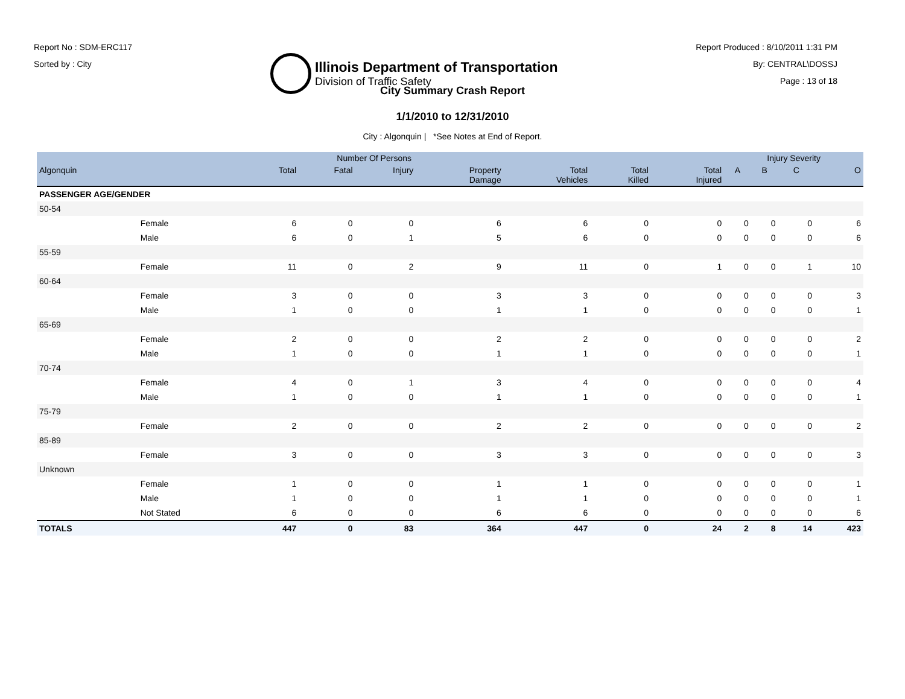Report No : SDM-ERC117
Sorted by : City
Illinois Department of Transportation
Division of Traffic Safety
Report Produced : 8/10/2011 1:31 PM
By: CENTRAL\DOSSJ
Page : 13 of 18
City Summary Crash Report
1/1/2010 to 12/31/2010
City : Algonquin | *See Notes at End of Report.
| | | Number Of Persons | | | | | | | Injury Severity | | | |
| --- | --- | --- | --- | --- | --- | --- | --- | --- | --- | --- | --- | --- |
| Algonquin | | Total | Fatal | Injury | Property Damage | Total Vehicles | Total Killed | Total Injured | A | B | C | O |
| PASSENGER AGE/GENDER | | | | | | | | | | | | |
| 50-54 | | | | | | | | | | | | |
| | Female | 6 | 0 | 0 | 6 | 6 | 0 | 0 | 0 | 0 | 0 | 6 |
| | Male | 6 | 0 | 1 | 5 | 6 | 0 | 0 | 0 | 0 | 0 | 6 |
| 55-59 | | | | | | | | | | | | |
| | Female | 11 | 0 | 2 | 9 | 11 | 0 | 1 | 0 | 0 | 1 | 10 |
| 60-64 | | | | | | | | | | | | |
| | Female | 3 | 0 | 0 | 3 | 3 | 0 | 0 | 0 | 0 | 0 | 3 |
| | Male | 1 | 0 | 0 | 1 | 1 | 0 | 0 | 0 | 0 | 0 | 1 |
| 65-69 | | | | | | | | | | | | |
| | Female | 2 | 0 | 0 | 2 | 2 | 0 | 0 | 0 | 0 | 0 | 2 |
| | Male | 1 | 0 | 0 | 1 | 1 | 0 | 0 | 0 | 0 | 0 | 1 |
| 70-74 | | | | | | | | | | | | |
| | Female | 4 | 0 | 1 | 3 | 4 | 0 | 0 | 0 | 0 | 0 | 4 |
| | Male | 1 | 0 | 0 | 1 | 1 | 0 | 0 | 0 | 0 | 0 | 1 |
| 75-79 | | | | | | | | | | | | |
| | Female | 2 | 0 | 0 | 2 | 2 | 0 | 0 | 0 | 0 | 0 | 2 |
| 85-89 | | | | | | | | | | | | |
| | Female | 3 | 0 | 0 | 3 | 3 | 0 | 0 | 0 | 0 | 0 | 3 |
| Unknown | | | | | | | | | | | | |
| | Female | 1 | 0 | 0 | 1 | 1 | 0 | 0 | 0 | 0 | 0 | 1 |
| | Male | 1 | 0 | 0 | 1 | 1 | 0 | 0 | 0 | 0 | 0 | 1 |
| | Not Stated | 6 | 0 | 0 | 6 | 6 | 0 | 0 | 0 | 0 | 0 | 6 |
| TOTALS | | 447 | 0 | 83 | 364 | 447 | 0 | 24 | 2 | 8 | 14 | 423 |